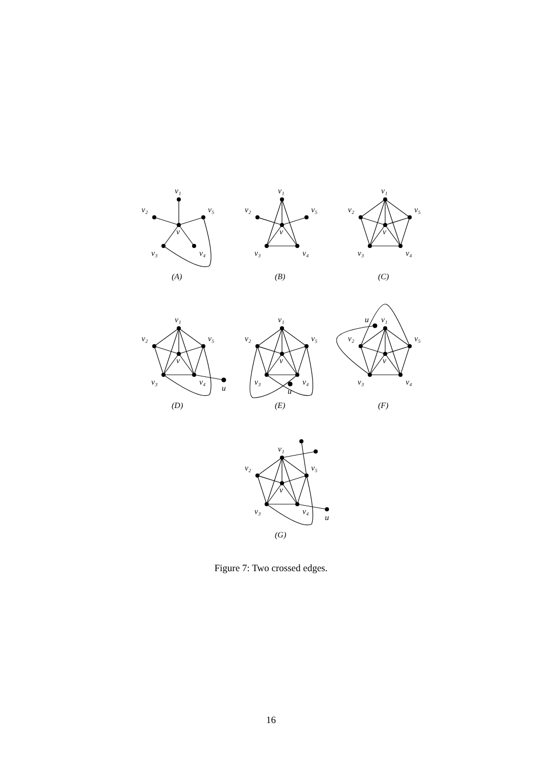v₁
v₂
v₅
v
v₃
v₄
(A)
v₁
v₂
v₅
v
v₃
v₄
(B)
v₁
v₂
v₅
v
v₃
v₄
(C)
v₁
v₂
v₅
v
v₃
v₄
u
(D)
v₁
v₂
v₅
v
v₃
v₄
u
(E)
u
v₁
v₂
v₅
v
v₃
v₄
(F)
v₁
v₂
v₅
v
v₃
v₄
u
(G)
Figure 7: Two crossed edges.
16